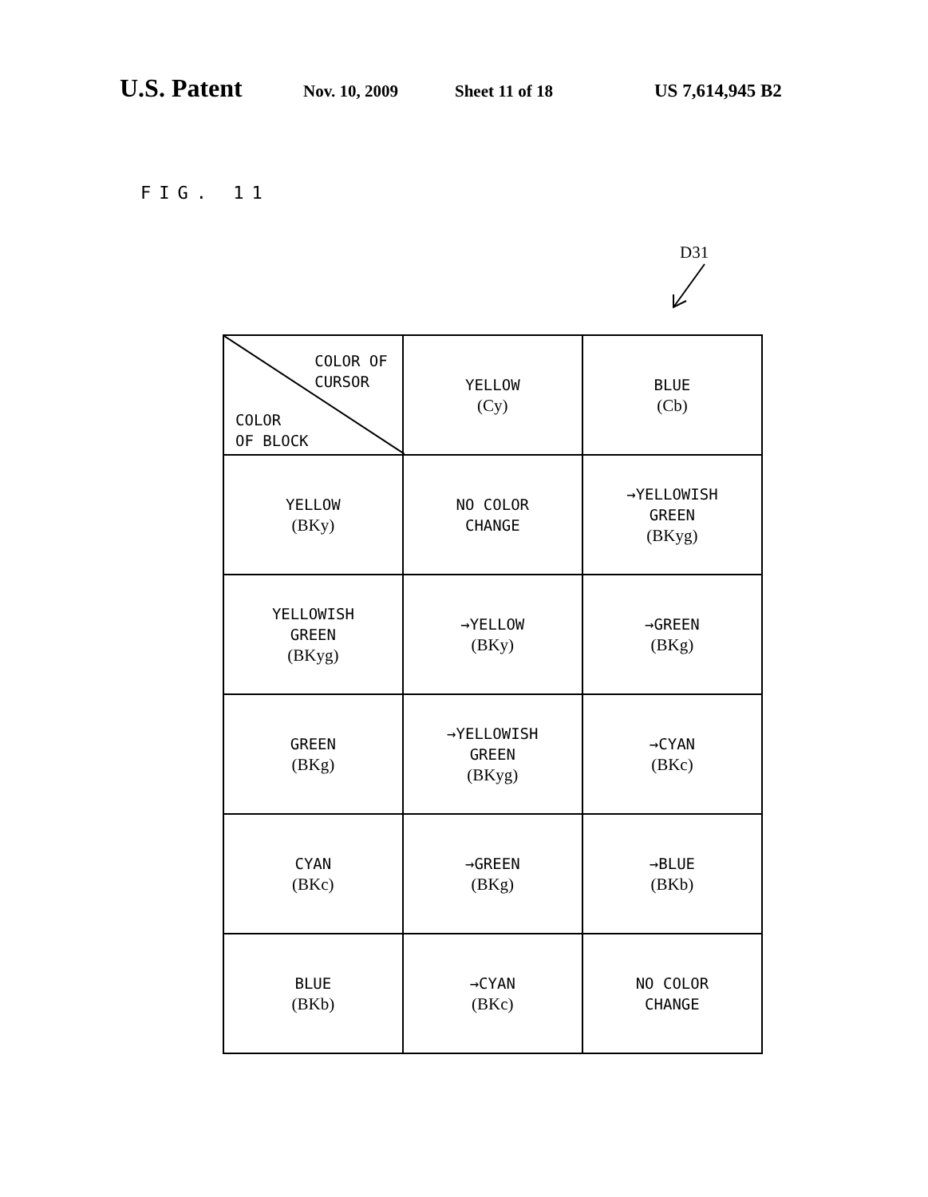U.S. Patent Nov. 10, 2009 Sheet 11 of 18 US 7,614,945 B2
FIG. 11
D31
| COLOR OF CURSOR COLOR OF BLOCK | YELLOW (Cy) | BLUE (Cb) |
| YELLOW (BKy) | NO COLOR CHANGE | →YELLOWISH GREEN (BKyg) |
| YELLOWISH GREEN (BKyg) | →YELLOW (BKy) | →GREEN (BKg) |
| GREEN (BKg) | →YELLOWISH GREEN (BKyg) | →CYAN (BKc) |
| CYAN (BKc) | →GREEN (BKg) | →BLUE (BKb) |
| BLUE (BKb) | →CYAN (BKc) | NO COLOR CHANGE |